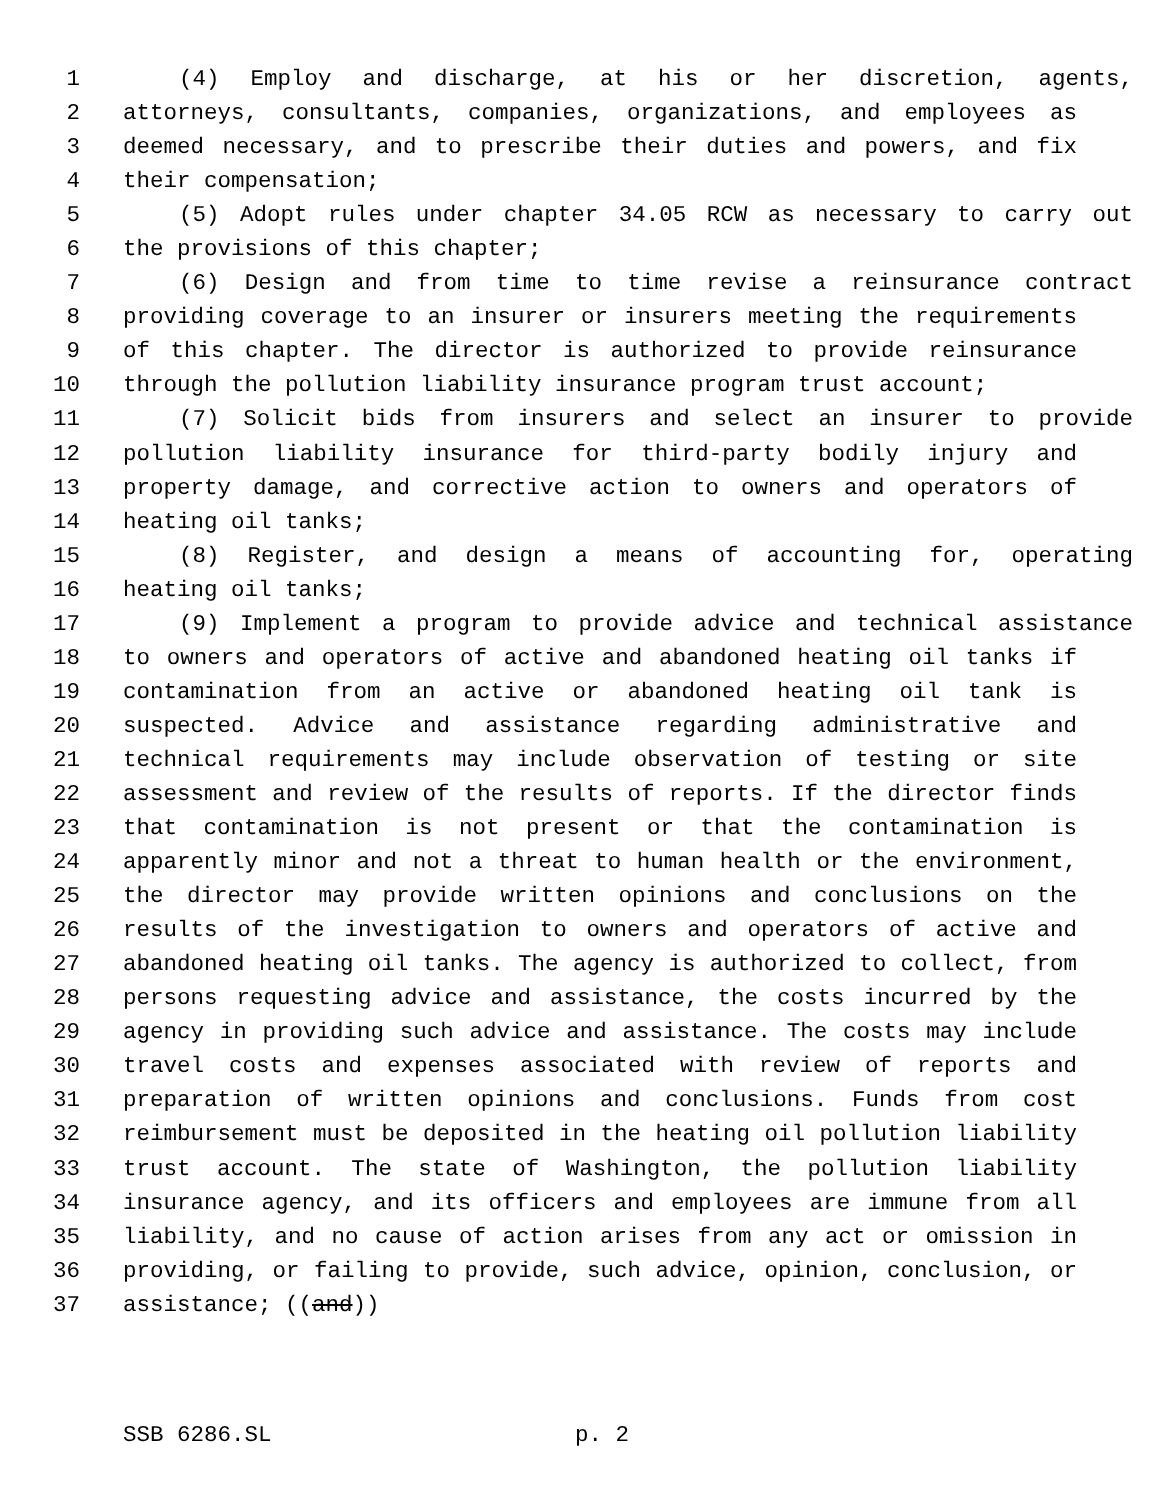1 (4) Employ and discharge, at his or her discretion, agents,
2 attorneys, consultants, companies, organizations, and employees as
3 deemed necessary, and to prescribe their duties and powers, and fix
4 their compensation;
5 (5) Adopt rules under chapter 34.05 RCW as necessary to carry out
6 the provisions of this chapter;
7 (6) Design and from time to time revise a reinsurance contract
8 providing coverage to an insurer or insurers meeting the requirements
9 of this chapter. The director is authorized to provide reinsurance
10 through the pollution liability insurance program trust account;
11 (7) Solicit bids from insurers and select an insurer to provide
12 pollution liability insurance for third-party bodily injury and
13 property damage, and corrective action to owners and operators of
14 heating oil tanks;
15 (8) Register, and design a means of accounting for, operating
16 heating oil tanks;
17 (9) Implement a program to provide advice and technical assistance
18 to owners and operators of active and abandoned heating oil tanks if
19 contamination from an active or abandoned heating oil tank is
20 suspected. Advice and assistance regarding administrative and
21 technical requirements may include observation of testing or site
22 assessment and review of the results of reports. If the director finds
23 that contamination is not present or that the contamination is
24 apparently minor and not a threat to human health or the environment,
25 the director may provide written opinions and conclusions on the
26 results of the investigation to owners and operators of active and
27 abandoned heating oil tanks. The agency is authorized to collect, from
28 persons requesting advice and assistance, the costs incurred by the
29 agency in providing such advice and assistance. The costs may include
30 travel costs and expenses associated with review of reports and
31 preparation of written opinions and conclusions. Funds from cost
32 reimbursement must be deposited in the heating oil pollution liability
33 trust account. The state of Washington, the pollution liability
34 insurance agency, and its officers and employees are immune from all
35 liability, and no cause of action arises from any act or omission in
36 providing, or failing to provide, such advice, opinion, conclusion, or
37 assistance; ((and))
SSB 6286.SL p. 2